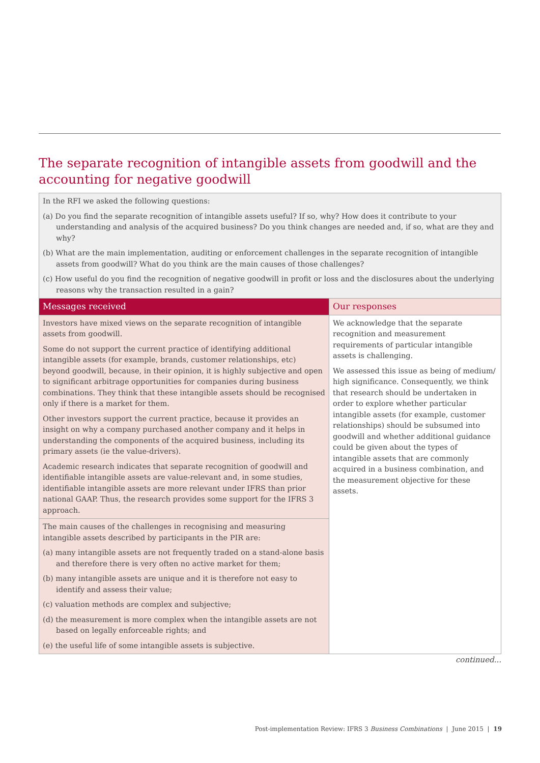The separate recognition of intangible assets from goodwill and the accounting for negative goodwill
| In the RFI we asked the following questions: (a) Do you find the separate recognition of intangible assets useful? If so, why? How does it contribute to your understanding and analysis of the acquired business? Do you think changes are needed and, if so, what are they and why? (b) What are the main implementation, auditing or enforcement challenges in the separate recognition of intangible assets from goodwill? What do you think are the main causes of those challenges? (c) How useful do you find the recognition of negative goodwill in profit or loss and the disclosures about the underlying reasons why the transaction resulted in a gain? | |
| Messages received | Our responses |
| Investors have mixed views on the separate recognition of intangible assets from goodwill. Some do not support the current practice of identifying additional intangible assets (for example, brands, customer relationships, etc) beyond goodwill, because, in their opinion, it is highly subjective and open to significant arbitrage opportunities for companies during business combinations. They think that these intangible assets should be recognised only if there is a market for them. Other investors support the current practice, because it provides an insight on why a company purchased another company and it helps in understanding the components of the acquired business, including its primary assets (ie the value-drivers). Academic research indicates that separate recognition of goodwill and identifiable intangible assets are value-relevant and, in some studies, identifiable intangible assets are more relevant under IFRS than prior national GAAP. Thus, the research provides some support for the IFRS 3 approach. | We acknowledge that the separate recognition and measurement requirements of particular intangible assets is challenging. We assessed this issue as being of medium/ high significance. Consequently, we think that research should be undertaken in order to explore whether particular intangible assets (for example, customer relationships) should be subsumed into goodwill and whether additional guidance could be given about the types of intangible assets that are commonly acquired in a business combination, and the measurement objective for these assets. |
| The main causes of the challenges in recognising and measuring intangible assets described by participants in the PIR are: (a) many intangible assets are not frequently traded on a stand-alone basis and therefore there is very often no active market for them; (b) many intangible assets are unique and it is therefore not easy to identify and assess their value; (c) valuation methods are complex and subjective; (d) the measurement is more complex when the intangible assets are not based on legally enforceable rights; and (e) the useful life of some intangible assets is subjective. | |
continued...
Post-implementation Review: IFRS 3 Business Combinations | June 2015 | 19